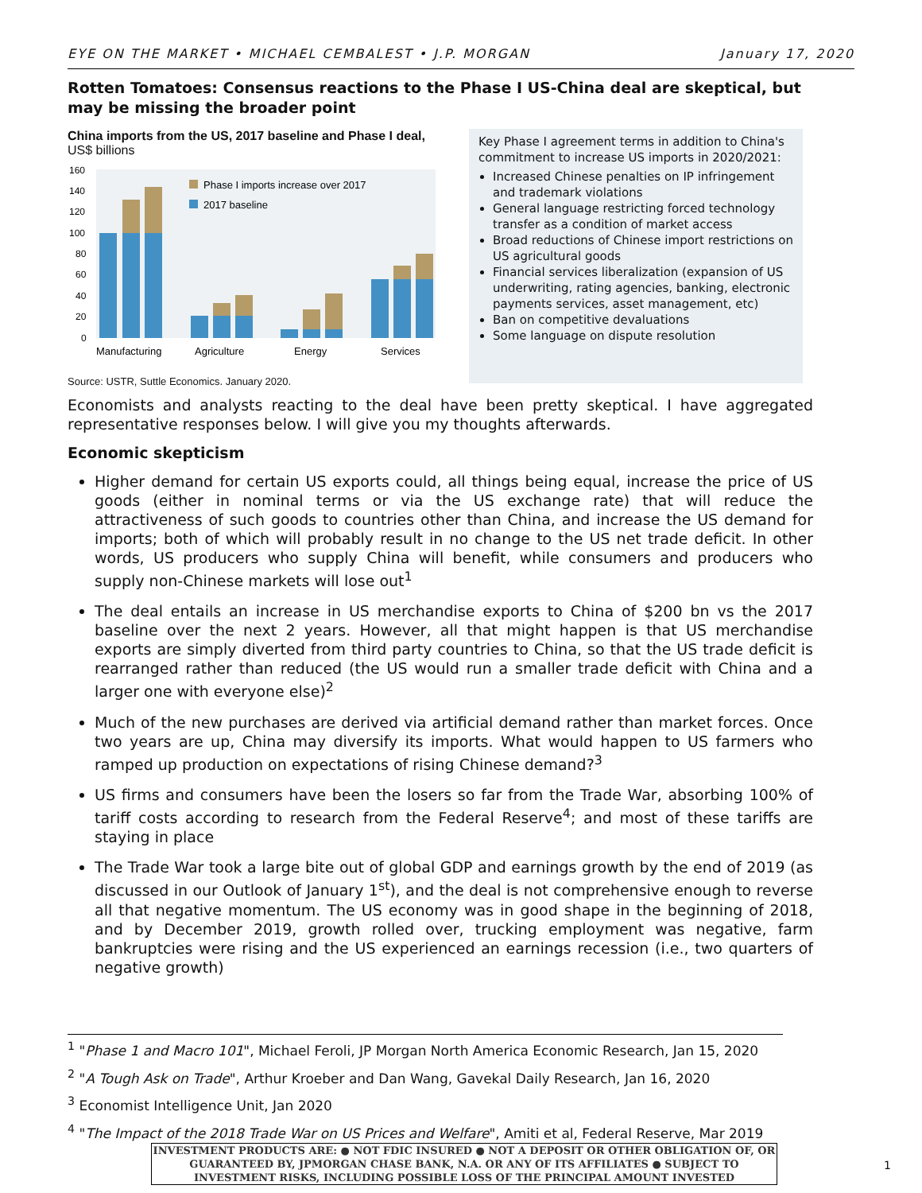EYE ON THE MARKET • MICHAEL CEMBALEST • J.P. MORGAN January 17, 2020
Rotten Tomatoes: Consensus reactions to the Phase I US-China deal are skeptical, but may be missing the broader point
China imports from the US, 2017 baseline and Phase I deal, US$ billions
160
140
120
100
80
60
40
20
0
Phase I imports increase over 2017
2017 baseline
Manufacturing
Agriculture
Energy
Services
Source: USTR, Suttle Economics. January 2020.
Key Phase I agreement terms in addition to China's commitment to increase US imports in 2020/2021:
Increased Chinese penalties on IP infringement and trademark violations
General language restricting forced technology transfer as a condition of market access
Broad reductions of Chinese import restrictions on US agricultural goods
Financial services liberalization (expansion of US underwriting, rating agencies, banking, electronic payments services, asset management, etc)
Ban on competitive devaluations
Some language on dispute resolution
Economists and analysts reacting to the deal have been pretty skeptical. I have aggregated representative responses below. I will give you my thoughts afterwards.
Economic skepticism
Higher demand for certain US exports could, all things being equal, increase the price of US goods (either in nominal terms or via the US exchange rate) that will reduce the attractiveness of such goods to countries other than China, and increase the US demand for imports; both of which will probably result in no change to the US net trade deficit. In other words, US producers who supply China will benefit, while consumers and producers who supply non-Chinese markets will lose out<sup>1</sup>
The deal entails an increase in US merchandise exports to China of $200 bn vs the 2017 baseline over the next 2 years. However, all that might happen is that US merchandise exports are simply diverted from third party countries to China, so that the US trade deficit is rearranged rather than reduced (the US would run a smaller trade deficit with China and a larger one with everyone else)<sup>2</sup>
Much of the new purchases are derived via artificial demand rather than market forces. Once two years are up, China may diversify its imports. What would happen to US farmers who ramped up production on expectations of rising Chinese demand?<sup>3</sup>
US firms and consumers have been the losers so far from the Trade War, absorbing 100% of tariff costs according to research from the Federal Reserve<sup>4</sup>; and most of these tariffs are staying in place
The Trade War took a large bite out of global GDP and earnings growth by the end of 2019 (as discussed in our Outlook of January 1<sup>st</sup>), and the deal is not comprehensive enough to reverse all that negative momentum. The US economy was in good shape in the beginning of 2018, and by December 2019, growth rolled over, trucking employment was negative, farm bankruptcies were rising and the US experienced an earnings recession (i.e., two quarters of negative growth)
<sup>1</sup> "Phase 1 and Macro 101", Michael Feroli, JP Morgan North America Economic Research, Jan 15, 2020
<sup>2</sup> "A Tough Ask on Trade", Arthur Kroeber and Dan Wang, Gavekal Daily Research, Jan 16, 2020
<sup>3</sup> Economist Intelligence Unit, Jan 2020
<sup>4</sup> "The Impact of the 2018 Trade War on US Prices and Welfare", Amiti et al, Federal Reserve, Mar 2019
INVESTMENT PRODUCTS ARE: ● NOT FDIC INSURED ● NOT A DEPOSIT OR OTHER OBLIGATION OF, OR GUARANTEED BY, JPMORGAN CHASE BANK, N.A. OR ANY OF ITS AFFILIATES ● SUBJECT TO INVESTMENT RISKS, INCLUDING POSSIBLE LOSS OF THE PRINCIPAL AMOUNT INVESTED
1